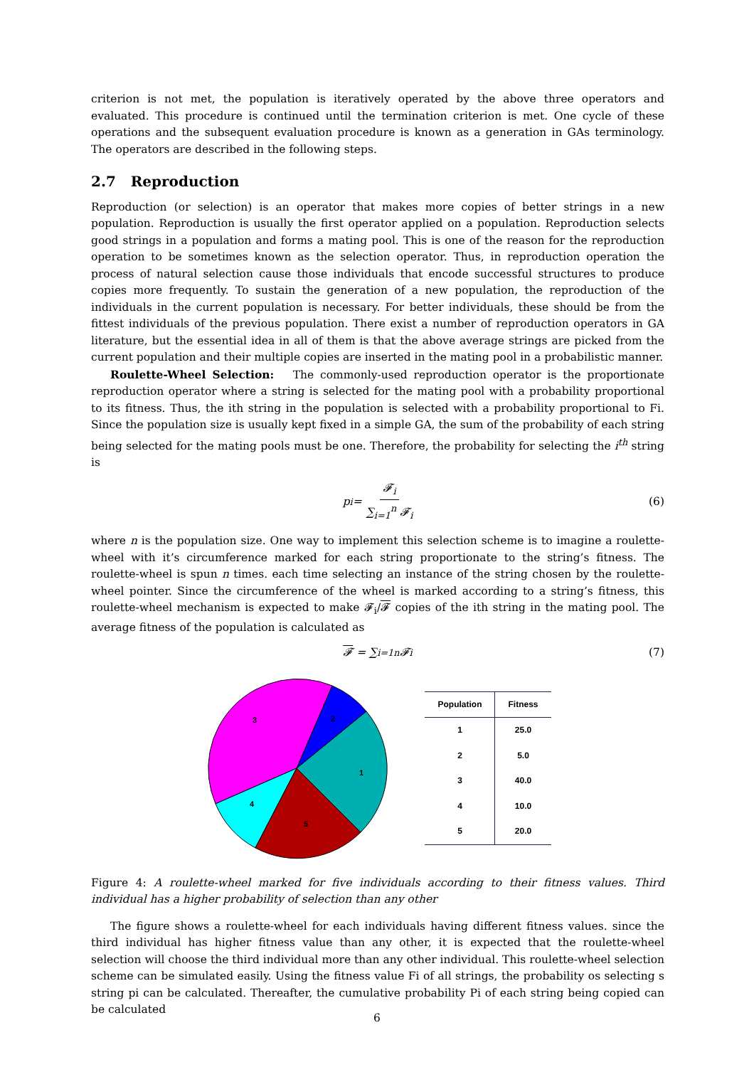criterion is not met, the population is iteratively operated by the above three operators and evaluated. This procedure is continued until the termination criterion is met. One cycle of these operations and the subsequent evaluation procedure is known as a generation in GAs terminology. The operators are described in the following steps.
2.7 Reproduction
Reproduction (or selection) is an operator that makes more copies of better strings in a new population. Reproduction is usually the first operator applied on a population. Reproduction selects good strings in a population and forms a mating pool. This is one of the reason for the reproduction operation to be sometimes known as the selection operator. Thus, in reproduction operation the process of natural selection cause those individuals that encode successful structures to produce copies more frequently. To sustain the generation of a new population, the reproduction of the individuals in the current population is necessary. For better individuals, these should be from the fittest individuals of the previous population. There exist a number of reproduction operators in GA literature, but the essential idea in all of them is that the above average strings are picked from the current population and their multiple copies are inserted in the mating pool in a probabilistic manner.
Roulette-Wheel Selection: The commonly-used reproduction operator is the proportionate reproduction operator where a string is selected for the mating pool with a probability proportional to its fitness. Thus, the ith string in the population is selected with a probability proportional to Fi. Since the population size is usually kept fixed in a simple GA, the sum of the probability of each string being selected for the mating pools must be one. Therefore, the probability for selecting the i<sup>th</sup> string is
p<sub>i</sub> = 𝓕<sub>i</sub> ∑<sub>i=1</sub><sup>n</sup> 𝓕<sub>i</sub> (6)
where n is the population size. One way to implement this selection scheme is to imagine a roulette-wheel with it’s circumference marked for each string proportionate to the string’s fitness. The roulette-wheel is spun n times. each time selecting an instance of the string chosen by the roulette-wheel pointer. Since the circumference of the wheel is marked according to a string’s fitness, this roulette-wheel mechanism is expected to make 𝓕<sub>i</sub>/𝓕 copies of the ith string in the mating pool. The average fitness of the population is calculated as
𝓕 = ∑<sub>i=1</sub><sup>n</sup> 𝓕<sub>i</sub> (7)
1
2
3
4
5
| Population | Fitness |
| --- | --- |
| 1 | 25.0 |
| 2 | 5.0 |
| 3 | 40.0 |
| 4 | 10.0 |
| 5 | 20.0 |
Figure 4: A roulette-wheel marked for five individuals according to their fitness values. Third individual has a higher probability of selection than any other
The figure shows a roulette-wheel for each individuals having different fitness values. since the third individual has higher fitness value than any other, it is expected that the roulette-wheel selection will choose the third individual more than any other individual. This roulette-wheel selection scheme can be simulated easily. Using the fitness value Fi of all strings, the probability os selecting s string pi can be calculated. Thereafter, the cumulative probability Pi of each string being copied can be calculated
6